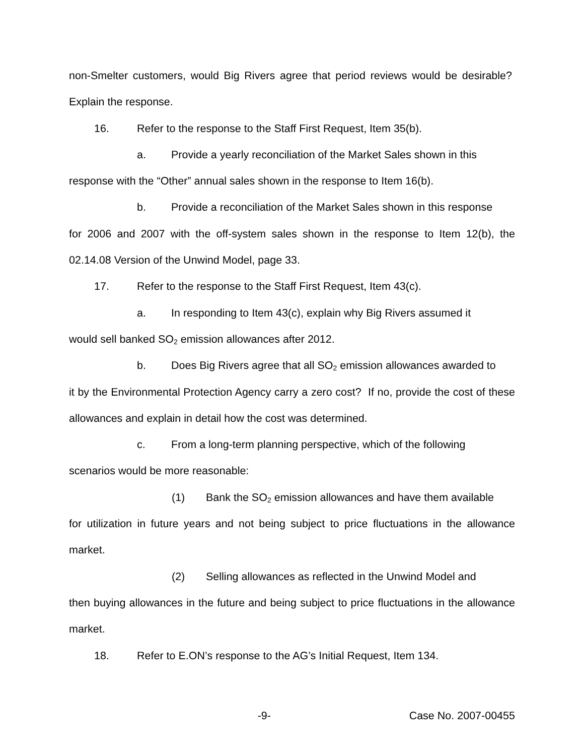non-Smelter customers, would Big Rivers agree that period reviews would be desirable? Explain the response.
16. Refer to the response to the Staff First Request, Item 35(b).
a. Provide a yearly reconciliation of the Market Sales shown in this
response with the “Other” annual sales shown in the response to Item 16(b).
b. Provide a reconciliation of the Market Sales shown in this response
for 2006 and 2007 with the off-system sales shown in the response to Item 12(b), the 02.14.08 Version of the Unwind Model, page 33.
17. Refer to the response to the Staff First Request, Item 43(c).
a. In responding to Item 43(c), explain why Big Rivers assumed it
would sell banked SO<sub>2</sub> emission allowances after 2012.
b. Does Big Rivers agree that all SO<sub>2</sub> emission allowances awarded to
it by the Environmental Protection Agency carry a zero cost? If no, provide the cost of these allowances and explain in detail how the cost was determined.
c. From a long-term planning perspective, which of the following
scenarios would be more reasonable:
(1) Bank the SO<sub>2</sub> emission allowances and have them available
for utilization in future years and not being subject to price fluctuations in the allowance market.
(2) Selling allowances as reflected in the Unwind Model and
then buying allowances in the future and being subject to price fluctuations in the allowance market.
18. Refer to E.ON’s response to the AG’s Initial Request, Item 134.
-9- Case No. 2007-00455